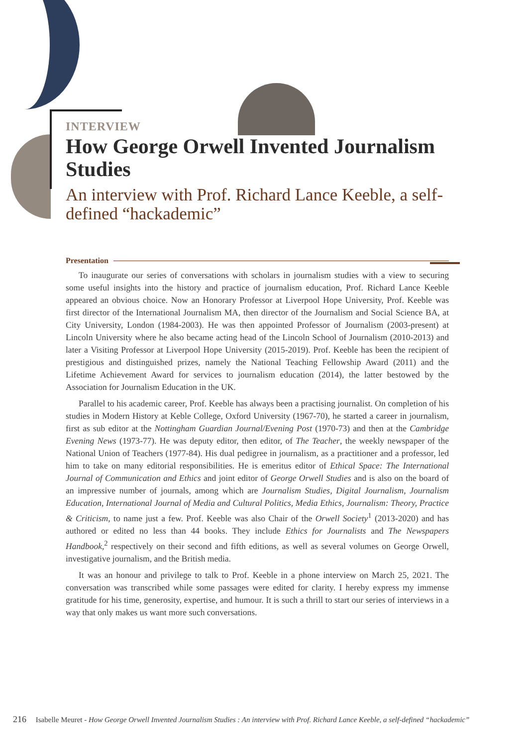INTERVIEW
How George Orwell Invented Journalism Studies
An interview with Prof. Richard Lance Keeble, a self-defined “hackademic”
Presentation
To inaugurate our series of conversations with scholars in journalism studies with a view to securing some useful insights into the history and practice of journalism education, Prof. Richard Lance Keeble appeared an obvious choice. Now an Honorary Professor at Liverpool Hope University, Prof. Keeble was first director of the International Journalism MA, then director of the Journalism and Social Science BA, at City University, London (1984-2003). He was then appointed Professor of Journalism (2003-present) at Lincoln University where he also became acting head of the Lincoln School of Journalism (2010-2013) and later a Visiting Professor at Liverpool Hope University (2015-2019). Prof. Keeble has been the recipient of prestigious and distinguished prizes, namely the National Teaching Fellowship Award (2011) and the Lifetime Achievement Award for services to journalism education (2014), the latter bestowed by the Association for Journalism Education in the UK.
Parallel to his academic career, Prof. Keeble has always been a practising journalist. On completion of his studies in Modern History at Keble College, Oxford University (1967-70), he started a career in journalism, first as sub editor at the Nottingham Guardian Journal/Evening Post (1970-73) and then at the Cambridge Evening News (1973-77). He was deputy editor, then editor, of The Teacher, the weekly newspaper of the National Union of Teachers (1977-84). His dual pedigree in journalism, as a practitioner and a professor, led him to take on many editorial responsibilities. He is emeritus editor of Ethical Space: The International Journal of Communication and Ethics and joint editor of George Orwell Studies and is also on the board of an impressive number of journals, among which are Journalism Studies, Digital Journalism, Journalism Education, International Journal of Media and Cultural Politics, Media Ethics, Journalism: Theory, Practice & Criticism, to name just a few. Prof. Keeble was also Chair of the Orwell Society<sup>1</sup> (2013-2020) and has authored or edited no less than 44 books. They include Ethics for Journalists and The Newspapers Handbook,<sup>2</sup> respectively on their second and fifth editions, as well as several volumes on George Orwell, investigative journalism, and the British media.
It was an honour and privilege to talk to Prof. Keeble in a phone interview on March 25, 2021. The conversation was transcribed while some passages were edited for clarity. I hereby express my immense gratitude for his time, generosity, expertise, and humour. It is such a thrill to start our series of interviews in a way that only makes us want more such conversations.
216 Isabelle Meuret - How George Orwell Invented Journalism Studies : An interview with Prof. Richard Lance Keeble, a self-defined “hackademic”